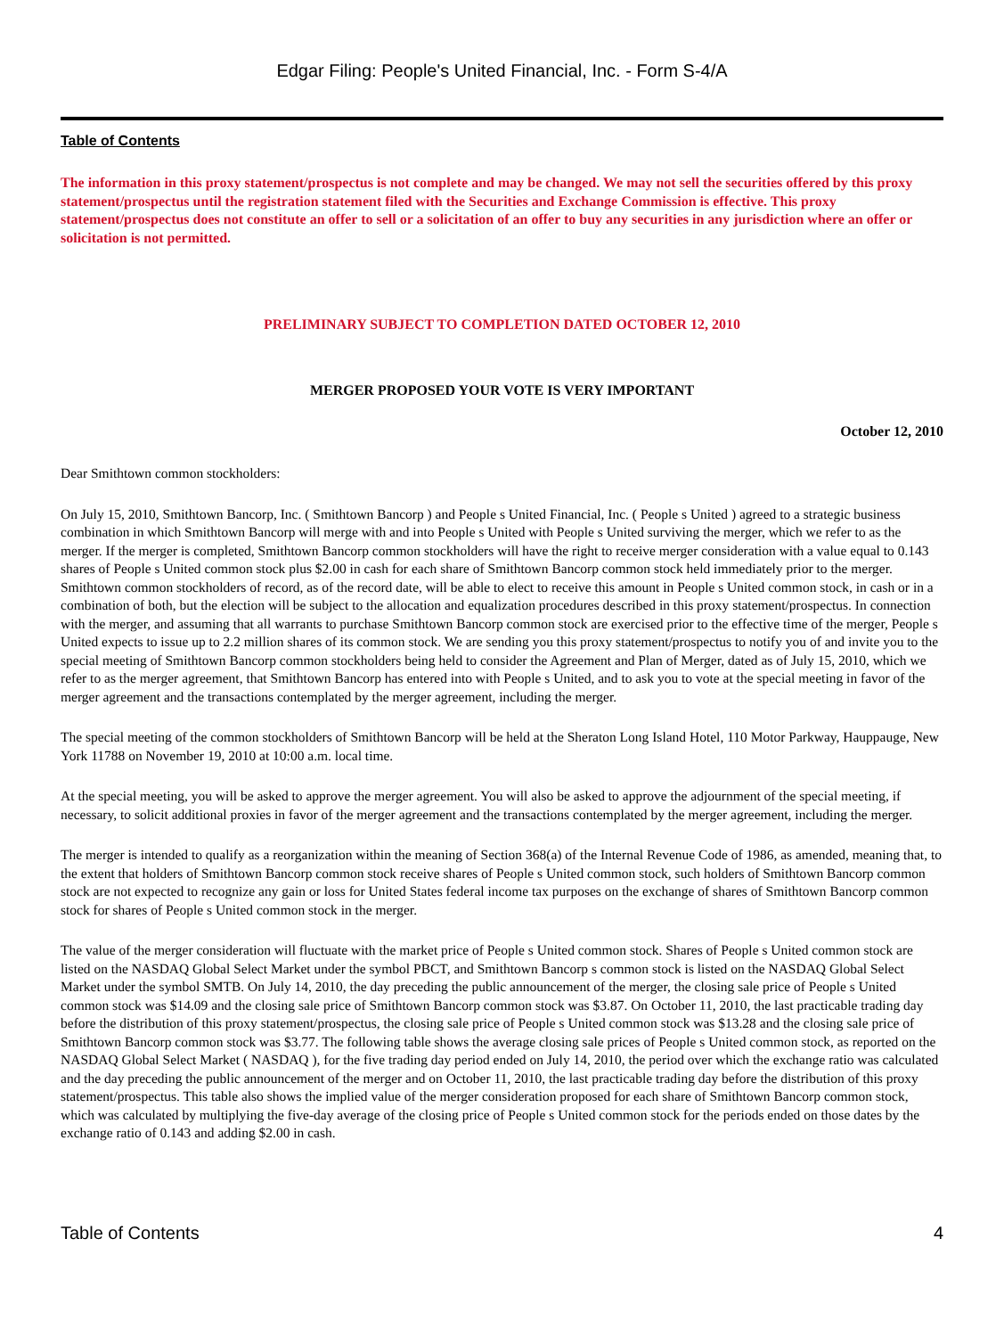Edgar Filing: People's United Financial, Inc. - Form S-4/A
Table of Contents
The information in this proxy statement/prospectus is not complete and may be changed. We may not sell the securities offered by this proxy statement/prospectus until the registration statement filed with the Securities and Exchange Commission is effective. This proxy statement/prospectus does not constitute an offer to sell or a solicitation of an offer to buy any securities in any jurisdiction where an offer or solicitation is not permitted.
PRELIMINARY SUBJECT TO COMPLETION DATED OCTOBER 12, 2010
MERGER PROPOSED YOUR VOTE IS VERY IMPORTANT
October 12, 2010
Dear Smithtown common stockholders:
On July 15, 2010, Smithtown Bancorp, Inc. ( Smithtown Bancorp ) and People s United Financial, Inc. ( People s United ) agreed to a strategic business combination in which Smithtown Bancorp will merge with and into People s United with People s United surviving the merger, which we refer to as the merger. If the merger is completed, Smithtown Bancorp common stockholders will have the right to receive merger consideration with a value equal to 0.143 shares of People s United common stock plus $2.00 in cash for each share of Smithtown Bancorp common stock held immediately prior to the merger. Smithtown common stockholders of record, as of the record date, will be able to elect to receive this amount in People s United common stock, in cash or in a combination of both, but the election will be subject to the allocation and equalization procedures described in this proxy statement/prospectus. In connection with the merger, and assuming that all warrants to purchase Smithtown Bancorp common stock are exercised prior to the effective time of the merger, People s United expects to issue up to 2.2 million shares of its common stock. We are sending you this proxy statement/prospectus to notify you of and invite you to the special meeting of Smithtown Bancorp common stockholders being held to consider the Agreement and Plan of Merger, dated as of July 15, 2010, which we refer to as the merger agreement, that Smithtown Bancorp has entered into with People s United, and to ask you to vote at the special meeting in favor of the merger agreement and the transactions contemplated by the merger agreement, including the merger.
The special meeting of the common stockholders of Smithtown Bancorp will be held at the Sheraton Long Island Hotel, 110 Motor Parkway, Hauppauge, New York 11788 on November 19, 2010 at 10:00 a.m. local time.
At the special meeting, you will be asked to approve the merger agreement. You will also be asked to approve the adjournment of the special meeting, if necessary, to solicit additional proxies in favor of the merger agreement and the transactions contemplated by the merger agreement, including the merger.
The merger is intended to qualify as a reorganization within the meaning of Section 368(a) of the Internal Revenue Code of 1986, as amended, meaning that, to the extent that holders of Smithtown Bancorp common stock receive shares of People s United common stock, such holders of Smithtown Bancorp common stock are not expected to recognize any gain or loss for United States federal income tax purposes on the exchange of shares of Smithtown Bancorp common stock for shares of People s United common stock in the merger.
The value of the merger consideration will fluctuate with the market price of People s United common stock. Shares of People s United common stock are listed on the NASDAQ Global Select Market under the symbol PBCT, and Smithtown Bancorp s common stock is listed on the NASDAQ Global Select Market under the symbol SMTB. On July 14, 2010, the day preceding the public announcement of the merger, the closing sale price of People s United common stock was $14.09 and the closing sale price of Smithtown Bancorp common stock was $3.87. On October 11, 2010, the last practicable trading day before the distribution of this proxy statement/prospectus, the closing sale price of People s United common stock was $13.28 and the closing sale price of Smithtown Bancorp common stock was $3.77. The following table shows the average closing sale prices of People s United common stock, as reported on the NASDAQ Global Select Market ( NASDAQ ), for the five trading day period ended on July 14, 2010, the period over which the exchange ratio was calculated and the day preceding the public announcement of the merger and on October 11, 2010, the last practicable trading day before the distribution of this proxy statement/prospectus. This table also shows the implied value of the merger consideration proposed for each share of Smithtown Bancorp common stock, which was calculated by multiplying the five-day average of the closing price of People s United common stock for the periods ended on those dates by the exchange ratio of 0.143 and adding $2.00 in cash.
Table of Contents 4